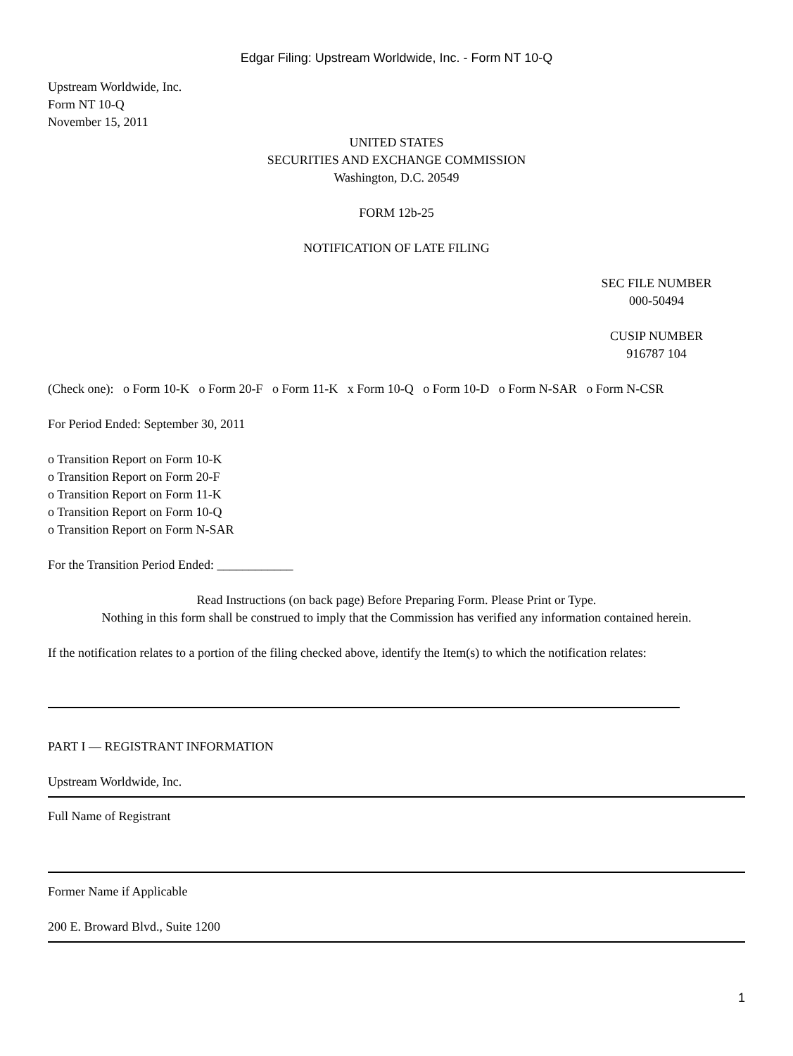Edgar Filing: Upstream Worldwide, Inc. - Form NT 10-Q
Upstream Worldwide, Inc.
Form NT 10-Q
November 15, 2011
UNITED STATES
SECURITIES AND EXCHANGE COMMISSION
Washington, D.C. 20549
FORM 12b-25
NOTIFICATION OF LATE FILING
SEC FILE NUMBER
000-50494
CUSIP NUMBER
916787 104
(Check one): o Form 10-K o Form 20-F o Form 11-K x Form 10-Q o Form 10-D o Form N-SAR o Form N-CSR
For Period Ended: September 30, 2011
o Transition Report on Form 10-K
o Transition Report on Form 20-F
o Transition Report on Form 11-K
o Transition Report on Form 10-Q
o Transition Report on Form N-SAR
For the Transition Period Ended: ____________
Read Instructions (on back page) Before Preparing Form. Please Print or Type.
Nothing in this form shall be construed to imply that the Commission has verified any information contained herein.
If the notification relates to a portion of the filing checked above, identify the Item(s) to which the notification relates:
PART I — REGISTRANT INFORMATION
Upstream Worldwide, Inc.
Full Name of Registrant
Former Name if Applicable
200 E. Broward Blvd., Suite 1200
1